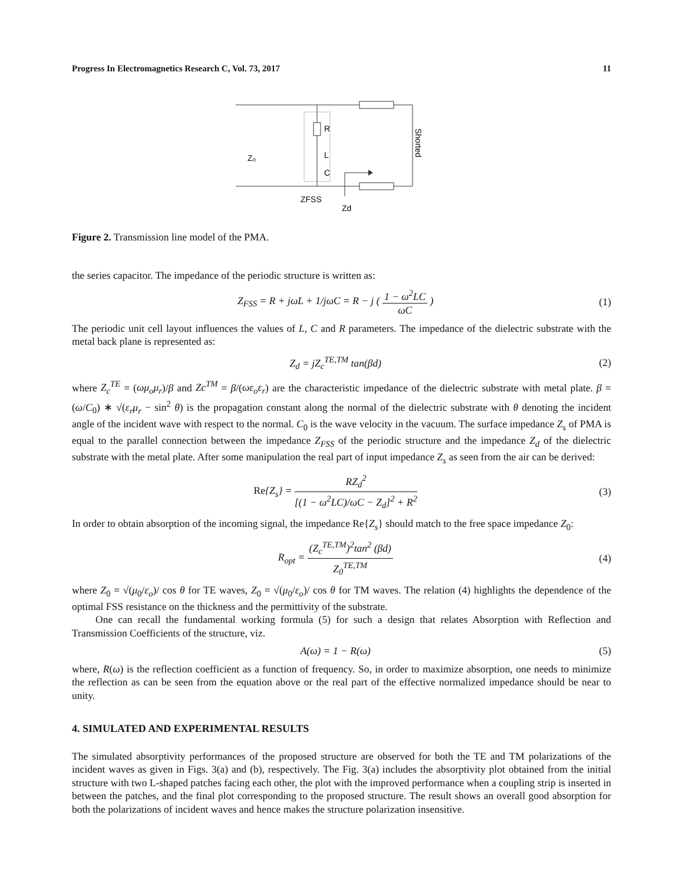Progress In Electromagnetics Research C, Vol. 73, 2017 11
R
L
C
Z₀
ZFSS
Zd
Shorted
Figure 2. Transmission line model of the PMA.
the series capacitor. The impedance of the periodic structure is written as:
Z<sub>FSS</sub> = R + jωL + 1/jωC = R − j ( 1 − ω<sup>2</sup>LC ωC ) (1)
The periodic unit cell layout influences the values of L, C and R parameters. The impedance of the dielectric substrate with the metal back plane is represented as:
Z<sub>d</sub> = jZ<sub>c</sub><sup>TE,TM</sup> tan(βd) (2)
where Z<sub>c</sub><sup>TE</sup> = (ωμ<sub>o</sub>μ<sub>r</sub>)/β and Zc<sup>TM</sup> = β/(ωε<sub>o</sub>ε<sub>r</sub>) are the characteristic impedance of the dielectric substrate with metal plate. β = (ω/C<sub>0</sub>) ∗ √(ε<sub>r</sub>μ<sub>r</sub> − sin<sup>2</sup> θ) is the propagation constant along the normal of the dielectric substrate with θ denoting the incident angle of the incident wave with respect to the normal. C<sub>0</sub> is the wave velocity in the vacuum. The surface impedance Z<sub>s</sub> of PMA is equal to the parallel connection between the impedance Z<sub>FSS</sub> of the periodic structure and the impedance Z<sub>d</sub> of the dielectric substrate with the metal plate. After some manipulation the real part of input impedance Z<sub>s</sub> as seen from the air can be derived:
Re{Z<sub>s</sub>} = RZ<sub>d</sub><sup>2</sup> [(1 − ω<sup>2</sup>LC)/ωC − Z<sub>d</sub>]<sup>2</sup> + R<sup>2</sup> (3)
In order to obtain absorption of the incoming signal, the impedance Re{Z<sub>s</sub>} should match to the free space impedance Z<sub>0</sub>:
R<sub>opt</sub> = (Z<sub>c</sub><sup>TE,TM</sup>)<sup>2</sup>tan<sup>2</sup> (βd) Z<sub>0</sub><sup>TE,TM</sup> (4)
where Z<sub>0</sub> = √(μ<sub>0</sub>/ε<sub>o</sub>)/ cos θ for TE waves, Z<sub>0</sub> = √(μ<sub>0</sub>/ε<sub>o</sub>)/ cos θ for TM waves. The relation (4) highlights the dependence of the optimal FSS resistance on the thickness and the permittivity of the substrate.
One can recall the fundamental working formula (5) for such a design that relates Absorption with Reflection and Transmission Coefficients of the structure, viz.
A(ω) = 1 − R(ω) (5)
where, R(ω) is the reflection coefficient as a function of frequency. So, in order to maximize absorption, one needs to minimize the reflection as can be seen from the equation above or the real part of the effective normalized impedance should be near to unity.
4. SIMULATED AND EXPERIMENTAL RESULTS
The simulated absorptivity performances of the proposed structure are observed for both the TE and TM polarizations of the incident waves as given in Figs. 3(a) and (b), respectively. The Fig. 3(a) includes the absorptivity plot obtained from the initial structure with two L-shaped patches facing each other, the plot with the improved performance when a coupling strip is inserted in between the patches, and the final plot corresponding to the proposed structure. The result shows an overall good absorption for both the polarizations of incident waves and hence makes the structure polarization insensitive.